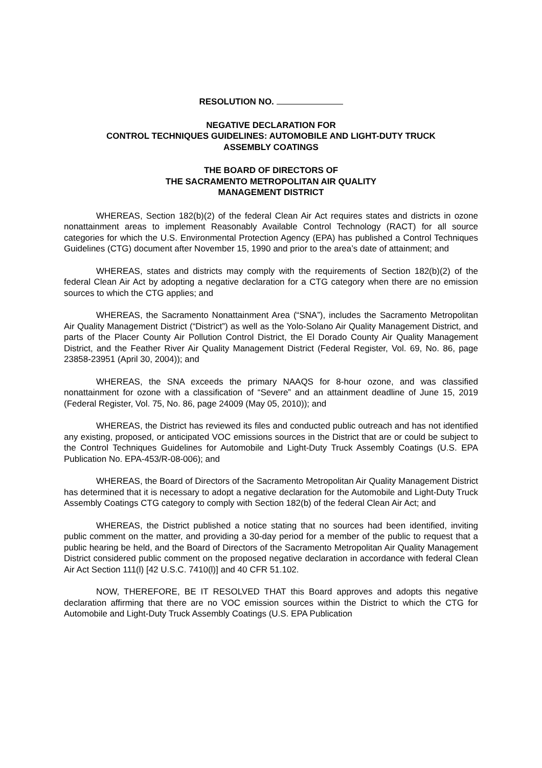RESOLUTION NO.
NEGATIVE DECLARATION FOR
CONTROL TECHNIQUES GUIDELINES: AUTOMOBILE AND LIGHT-DUTY TRUCK
ASSEMBLY COATINGS
THE BOARD OF DIRECTORS OF
THE SACRAMENTO METROPOLITAN AIR QUALITY
MANAGEMENT DISTRICT
WHEREAS, Section 182(b)(2) of the federal Clean Air Act requires states and districts in ozone nonattainment areas to implement Reasonably Available Control Technology (RACT) for all source categories for which the U.S. Environmental Protection Agency (EPA) has published a Control Techniques Guidelines (CTG) document after November 15, 1990 and prior to the area’s date of attainment; and
WHEREAS, states and districts may comply with the requirements of Section 182(b)(2) of the federal Clean Air Act by adopting a negative declaration for a CTG category when there are no emission sources to which the CTG applies; and
WHEREAS, the Sacramento Nonattainment Area (“SNA”), includes the Sacramento Metropolitan Air Quality Management District (“District”) as well as the Yolo-Solano Air Quality Management District, and parts of the Placer County Air Pollution Control District, the El Dorado County Air Quality Management District, and the Feather River Air Quality Management District (Federal Register, Vol. 69, No. 86, page 23858-23951 (April 30, 2004)); and
WHEREAS, the SNA exceeds the primary NAAQS for 8-hour ozone, and was classified nonattainment for ozone with a classification of “Severe” and an attainment deadline of June 15, 2019 (Federal Register, Vol. 75, No. 86, page 24009 (May 05, 2010)); and
WHEREAS, the District has reviewed its files and conducted public outreach and has not identified any existing, proposed, or anticipated VOC emissions sources in the District that are or could be subject to the Control Techniques Guidelines for Automobile and Light-Duty Truck Assembly Coatings (U.S. EPA Publication No. EPA-453/R-08-006); and
WHEREAS, the Board of Directors of the Sacramento Metropolitan Air Quality Management District has determined that it is necessary to adopt a negative declaration for the Automobile and Light-Duty Truck Assembly Coatings CTG category to comply with Section 182(b) of the federal Clean Air Act; and
WHEREAS, the District published a notice stating that no sources had been identified, inviting public comment on the matter, and providing a 30-day period for a member of the public to request that a public hearing be held, and the Board of Directors of the Sacramento Metropolitan Air Quality Management District considered public comment on the proposed negative declaration in accordance with federal Clean Air Act Section 111(l) [42 U.S.C. 7410(l)] and 40 CFR 51.102.
NOW, THEREFORE, BE IT RESOLVED THAT this Board approves and adopts this negative declaration affirming that there are no VOC emission sources within the District to which the CTG for Automobile and Light-Duty Truck Assembly Coatings (U.S. EPA Publication